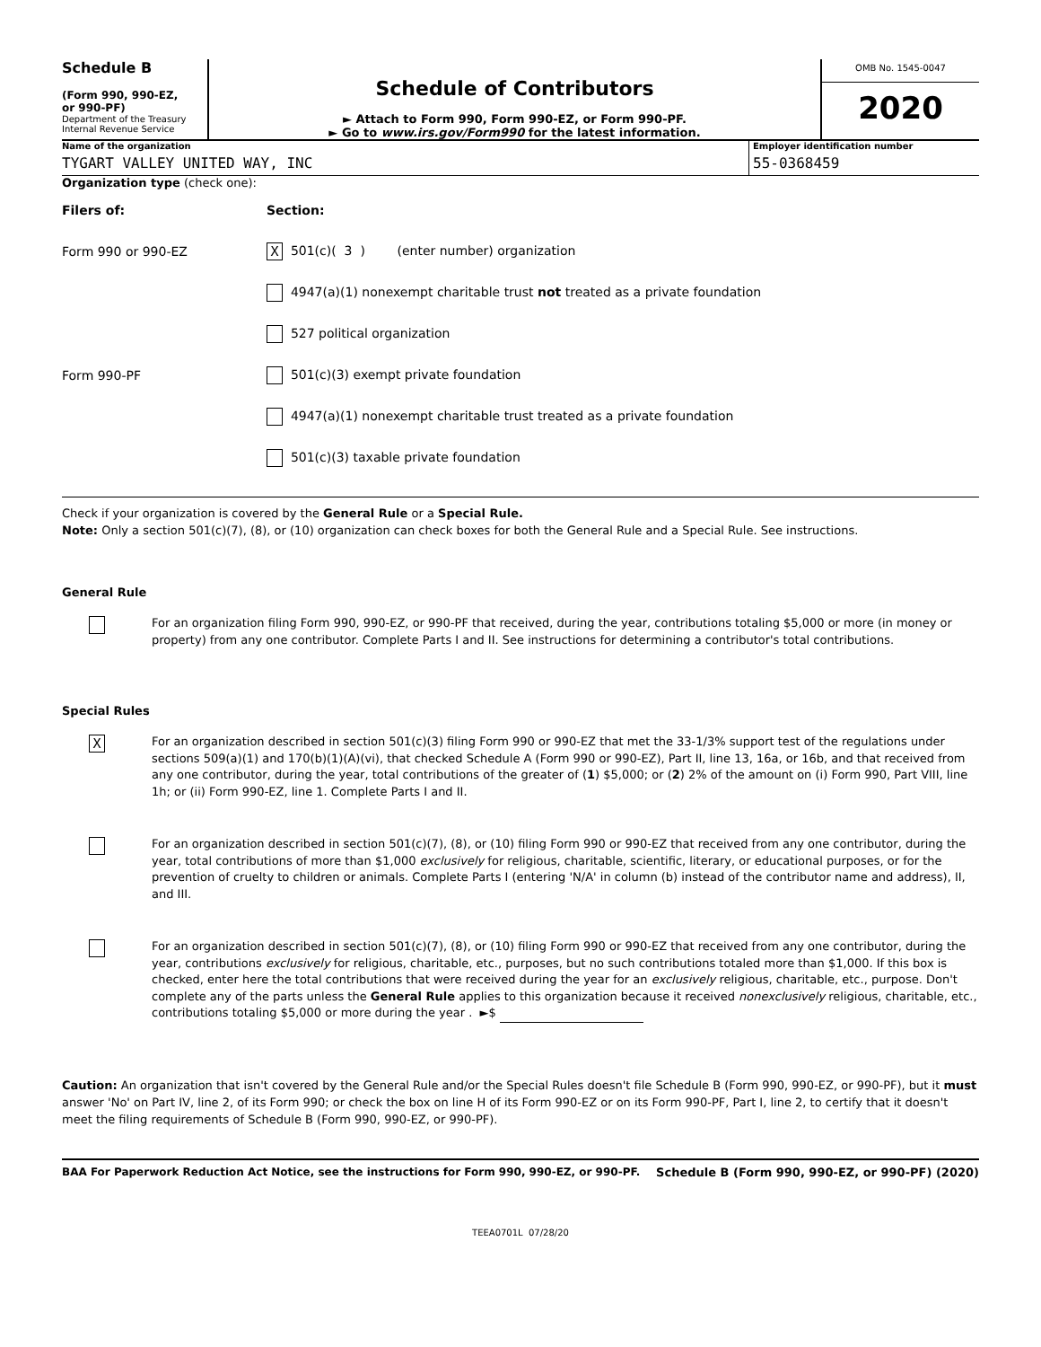Schedule B
(Form 990, 990-EZ,
or 990-PF)
Department of the Treasury
Internal Revenue Service
Schedule of Contributors
► Attach to Form 990, Form 990-EZ, or Form 990-PF.
► Go to www.irs.gov/Form990 for the latest information.
OMB No. 1545-0047
2020
Name of the organization
TYGART VALLEY UNITED WAY, INC
Employer identification number
55-0368459
Organization type (check one):
Filers of: Section:
Form 990 or 990-EZ
X 501(c)( 3 ) (enter number) organization
4947(a)(1) nonexempt charitable trust not treated as a private foundation
527 political organization
Form 990-PF
501(c)(3) exempt private foundation
4947(a)(1) nonexempt charitable trust treated as a private foundation
501(c)(3) taxable private foundation
Check if your organization is covered by the General Rule or a Special Rule.
Note: Only a section 501(c)(7), (8), or (10) organization can check boxes for both the General Rule and a Special Rule. See instructions.
General Rule
For an organization filing Form 990, 990-EZ, or 990-PF that received, during the year, contributions totaling $5,000 or more (in money or property) from any one contributor. Complete Parts I and II. See instructions for determining a contributor's total contributions.
Special Rules
X
For an organization described in section 501(c)(3) filing Form 990 or 990-EZ that met the 33-1/3% support test of the regulations under sections 509(a)(1) and 170(b)(1)(A)(vi), that checked Schedule A (Form 990 or 990-EZ), Part II, line 13, 16a, or 16b, and that received from any one contributor, during the year, total contributions of the greater of (1) $5,000; or (2) 2% of the amount on (i) Form 990, Part VIII, line 1h; or (ii) Form 990-EZ, line 1. Complete Parts I and II.
For an organization described in section 501(c)(7), (8), or (10) filing Form 990 or 990-EZ that received from any one contributor, during the year, total contributions of more than $1,000 exclusively for religious, charitable, scientific, literary, or educational purposes, or for the prevention of cruelty to children or animals. Complete Parts I (entering 'N/A' in column (b) instead of the contributor name and address), II, and III.
For an organization described in section 501(c)(7), (8), or (10) filing Form 990 or 990-EZ that received from any one contributor, during the year, contributions exclusively for religious, charitable, etc., purposes, but no such contributions totaled more than $1,000. If this box is checked, enter here the total contributions that were received during the year for an exclusively religious, charitable, etc., purpose. Don't complete any of the parts unless the General Rule applies to this organization because it received nonexclusively religious, charitable, etc., contributions totaling $5,000 or more during the year . ►$
Caution: An organization that isn't covered by the General Rule and/or the Special Rules doesn't file Schedule B (Form 990, 990-EZ, or 990-PF), but it must answer 'No' on Part IV, line 2, of its Form 990; or check the box on line H of its Form 990-EZ or on its Form 990-PF, Part I, line 2, to certify that it doesn't meet the filing requirements of Schedule B (Form 990, 990-EZ, or 990-PF).
BAA For Paperwork Reduction Act Notice, see the instructions for Form 990, 990-EZ, or 990-PF. Schedule B (Form 990, 990-EZ, or 990-PF) (2020)
TEEA0701L 07/28/20